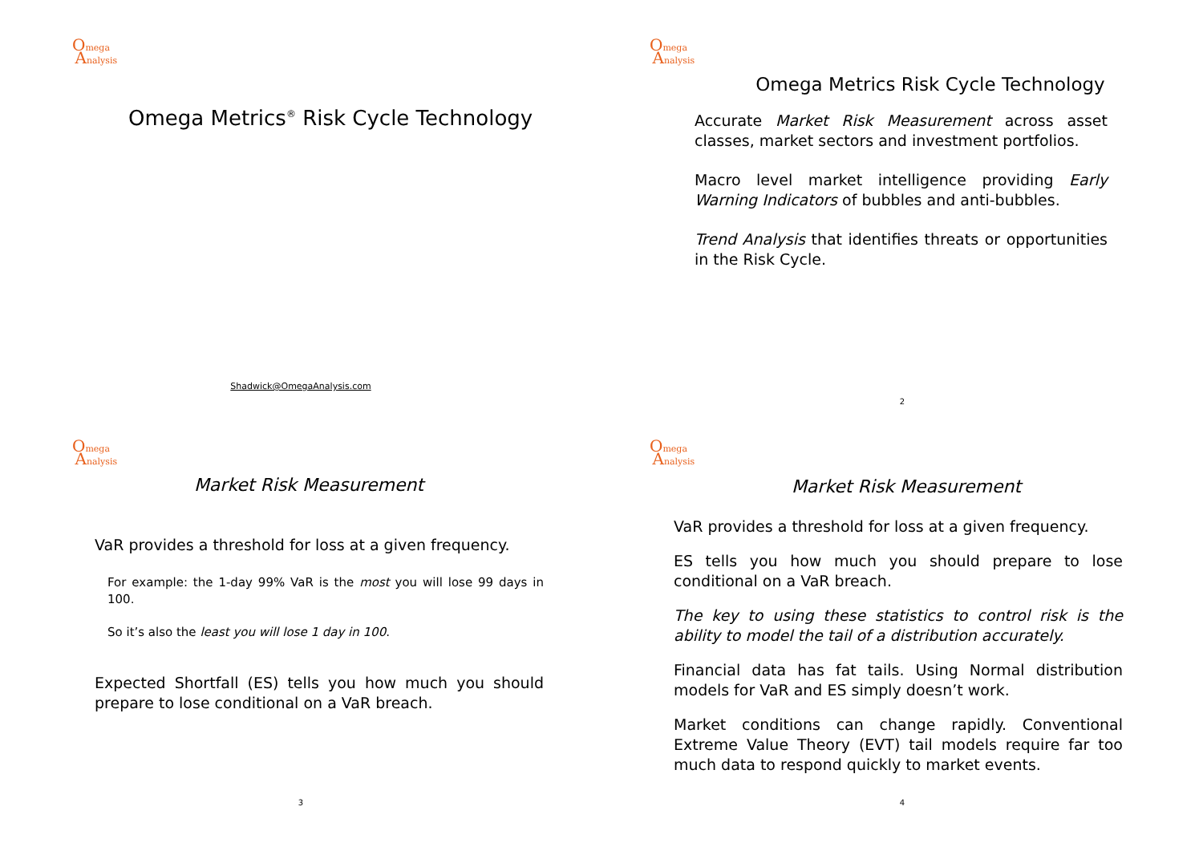Omega
Analysis
Omega Metrics<sup>®</sup> Risk Cycle Technology
Shadwick@OmegaAnalysis.com
Omega
Analysis
Omega Metrics Risk Cycle Technology
Accurate Market Risk Measurement across asset classes, market sectors and investment portfolios.
Macro level market intelligence providing Early Warning Indicators of bubbles and anti-bubbles.
Trend Analysis that identifies threats or opportunities in the Risk Cycle.
2
Omega
Analysis
Market Risk Measurement
VaR provides a threshold for loss at a given frequency.
For example: the 1-day 99% VaR is the most you will lose 99 days in 100.
So it’s also the least you will lose 1 day in 100.
Expected Shortfall (ES) tells you how much you should prepare to lose conditional on a VaR breach.
3
Omega
Analysis
Market Risk Measurement
VaR provides a threshold for loss at a given frequency.
ES tells you how much you should prepare to lose conditional on a VaR breach.
The key to using these statistics to control risk is the ability to model the tail of a distribution accurately.
Financial data has fat tails. Using Normal distribution models for VaR and ES simply doesn’t work.
Market conditions can change rapidly. Conventional Extreme Value Theory (EVT) tail models require far too much data to respond quickly to market events.
4